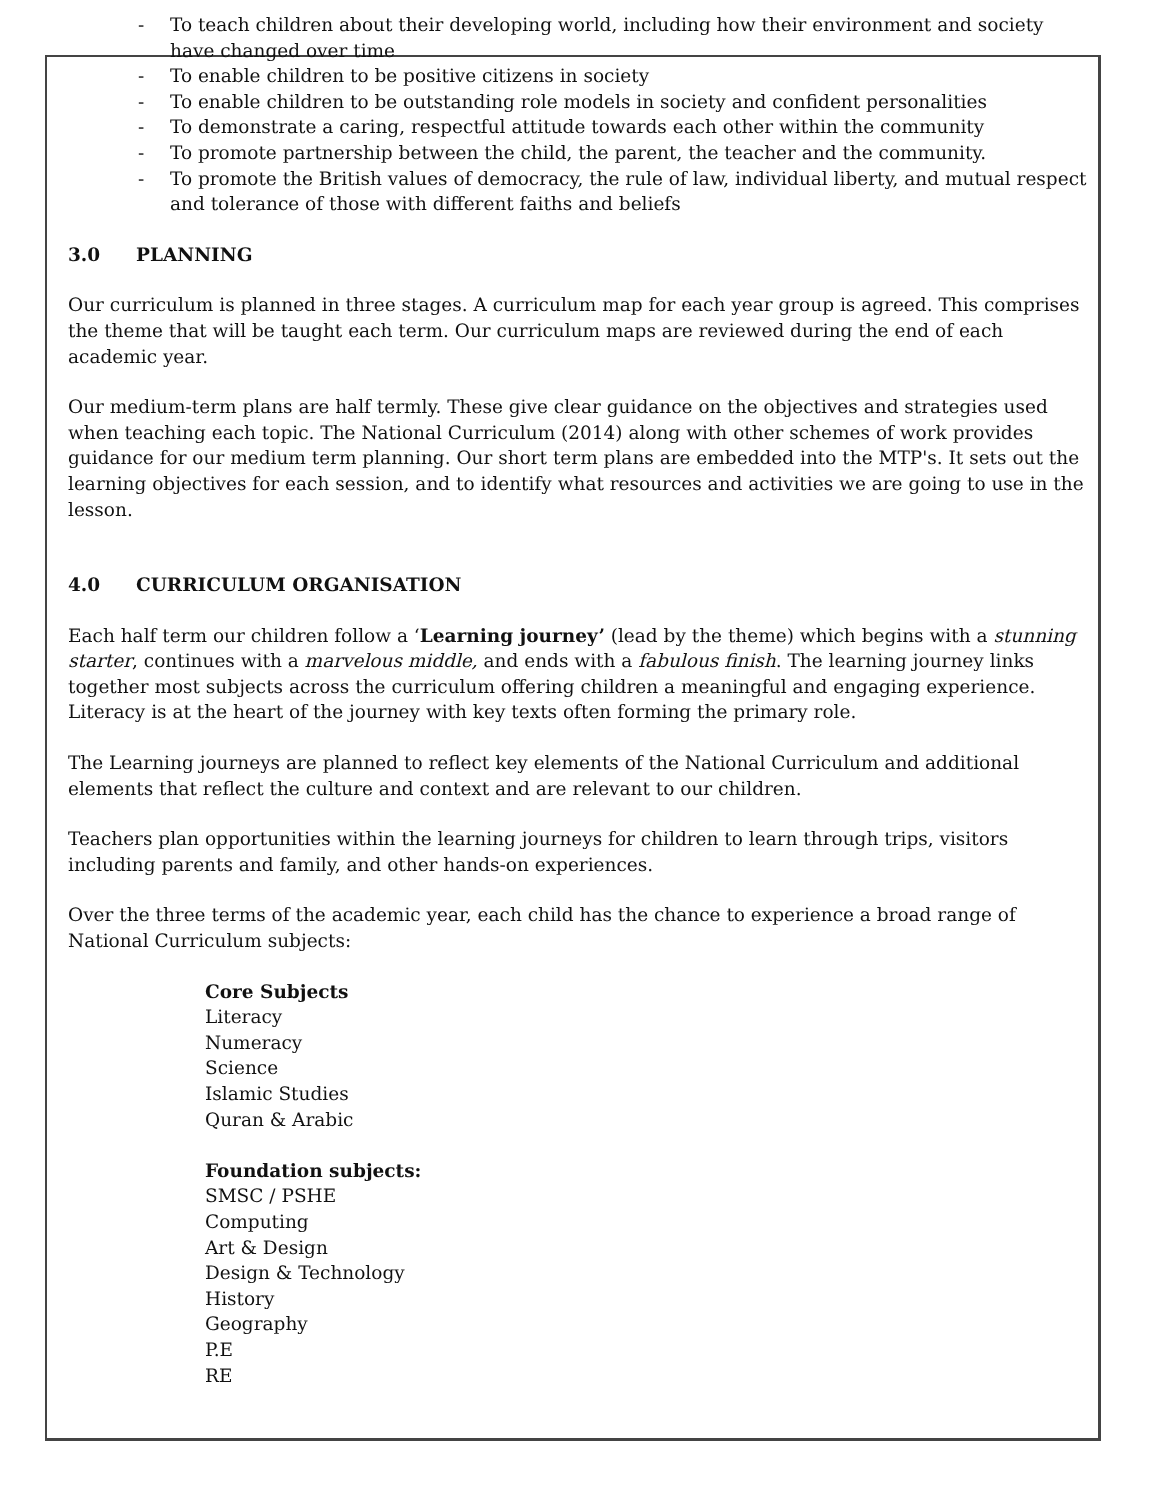- To teach children about their developing world, including how their environment and society have changed over time
- To enable children to be positive citizens in society
- To enable children to be outstanding role models in society and confident personalities
- To demonstrate a caring, respectful attitude towards each other within the community
- To promote partnership between the child, the parent, the teacher and the community.
- To promote the British values of democracy, the rule of law, individual liberty, and mutual respect and tolerance of those with different faiths and beliefs
3.0 PLANNING
Our curriculum is planned in three stages. A curriculum map for each year group is agreed. This comprises the theme that will be taught each term. Our curriculum maps are reviewed during the end of each academic year.
Our medium-term plans are half termly. These give clear guidance on the objectives and strategies used when teaching each topic. The National Curriculum (2014) along with other schemes of work provides guidance for our medium term planning. Our short term plans are embedded into the MTP's. It sets out the learning objectives for each session, and to identify what resources and activities we are going to use in the lesson.
4.0 CURRICULUM ORGANISATION
Each half term our children follow a ‘Learning journey’ (lead by the theme) which begins with a stunning starter, continues with a marvelous middle, and ends with a fabulous finish. The learning journey links together most subjects across the curriculum offering children a meaningful and engaging experience. Literacy is at the heart of the journey with key texts often forming the primary role.
The Learning journeys are planned to reflect key elements of the National Curriculum and additional elements that reflect the culture and context and are relevant to our children.
Teachers plan opportunities within the learning journeys for children to learn through trips, visitors including parents and family, and other hands-on experiences.
Over the three terms of the academic year, each child has the chance to experience a broad range of National Curriculum subjects:
Core Subjects
Literacy
Numeracy
Science
Islamic Studies
Quran & Arabic
Foundation subjects:
SMSC / PSHE
Computing
Art & Design
Design & Technology
History
Geography
P.E
RE